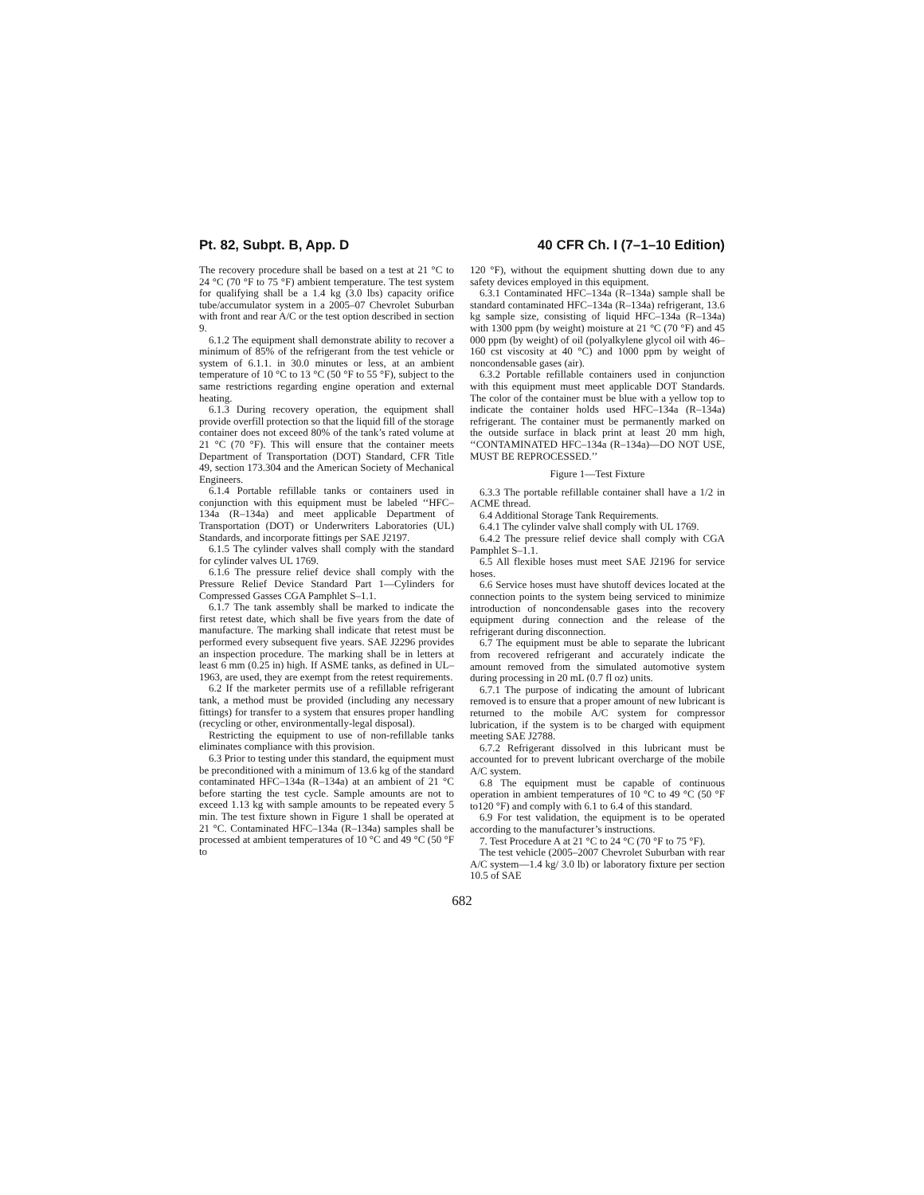Pt. 82, Subpt. B, App. D 40 CFR Ch. I (7–1–10 Edition)
The recovery procedure shall be based on a test at 21 °C to 24 °C (70 °F to 75 °F) ambient temperature. The test system for qualifying shall be a 1.4 kg (3.0 lbs) capacity orifice tube/accumulator system in a 2005–07 Chevrolet Suburban with front and rear A/C or the test option described in section 9.
6.1.2 The equipment shall demonstrate ability to recover a minimum of 85% of the refrigerant from the test vehicle or system of 6.1.1. in 30.0 minutes or less, at an ambient temperature of 10 °C to 13 °C (50 °F to 55 °F), subject to the same restrictions regarding engine operation and external heating.
6.1.3 During recovery operation, the equipment shall provide overfill protection so that the liquid fill of the storage container does not exceed 80% of the tank’s rated volume at 21 °C (70 °F). This will ensure that the container meets Department of Transportation (DOT) Standard, CFR Title 49, section 173.304 and the American Society of Mechanical Engineers.
6.1.4 Portable refillable tanks or containers used in conjunction with this equipment must be labeled ‘‘HFC–134a (R–134a) and meet applicable Department of Transportation (DOT) or Underwriters Laboratories (UL) Standards, and incorporate fittings per SAE J2197.
6.1.5 The cylinder valves shall comply with the standard for cylinder valves UL 1769.
6.1.6 The pressure relief device shall comply with the Pressure Relief Device Standard Part 1—Cylinders for Compressed Gasses CGA Pamphlet S–1.1.
6.1.7 The tank assembly shall be marked to indicate the first retest date, which shall be five years from the date of manufacture. The marking shall indicate that retest must be performed every subsequent five years. SAE J2296 provides an inspection procedure. The marking shall be in letters at least 6 mm (0.25 in) high. If ASME tanks, as defined in UL–1963, are used, they are exempt from the retest requirements.
6.2 If the marketer permits use of a refillable refrigerant tank, a method must be provided (including any necessary fittings) for transfer to a system that ensures proper handling (recycling or other, environmentally-legal disposal).
Restricting the equipment to use of non-refillable tanks eliminates compliance with this provision.
6.3 Prior to testing under this standard, the equipment must be preconditioned with a minimum of 13.6 kg of the standard contaminated HFC–134a (R–134a) at an ambient of 21 °C before starting the test cycle. Sample amounts are not to exceed 1.13 kg with sample amounts to be repeated every 5 min. The test fixture shown in Figure 1 shall be operated at 21 °C. Contaminated HFC–134a (R–134a) samples shall be processed at ambient temperatures of 10 °C and 49 °C (50 °F to
120 °F), without the equipment shutting down due to any safety devices employed in this equipment.
6.3.1 Contaminated HFC–134a (R–134a) sample shall be standard contaminated HFC–134a (R–134a) refrigerant, 13.6 kg sample size, consisting of liquid HFC–134a (R–134a) with 1300 ppm (by weight) moisture at 21 °C (70 °F) and 45 000 ppm (by weight) of oil (polyalkylene glycol oil with 46–160 cst viscosity at 40 °C) and 1000 ppm by weight of noncondensable gases (air).
6.3.2 Portable refillable containers used in conjunction with this equipment must meet applicable DOT Standards. The color of the container must be blue with a yellow top to indicate the container holds used HFC–134a (R–134a) refrigerant. The container must be permanently marked on the outside surface in black print at least 20 mm high, ‘‘CONTAMINATED HFC–134a (R–134a)—DO NOT USE, MUST BE REPROCESSED.’’
Figure 1—Test Fixture
6.3.3 The portable refillable container shall have a 1/2 in ACME thread.
6.4 Additional Storage Tank Requirements.
6.4.1 The cylinder valve shall comply with UL 1769.
6.4.2 The pressure relief device shall comply with CGA Pamphlet S–1.1.
6.5 All flexible hoses must meet SAE J2196 for service hoses.
6.6 Service hoses must have shutoff devices located at the connection points to the system being serviced to minimize introduction of noncondensable gases into the recovery equipment during connection and the release of the refrigerant during disconnection.
6.7 The equipment must be able to separate the lubricant from recovered refrigerant and accurately indicate the amount removed from the simulated automotive system during processing in 20 mL (0.7 fl oz) units.
6.7.1 The purpose of indicating the amount of lubricant removed is to ensure that a proper amount of new lubricant is returned to the mobile A/C system for compressor lubrication, if the system is to be charged with equipment meeting SAE J2788.
6.7.2 Refrigerant dissolved in this lubricant must be accounted for to prevent lubricant overcharge of the mobile A/C system.
6.8 The equipment must be capable of continuous operation in ambient temperatures of 10 °C to 49 °C (50 °F to120 °F) and comply with 6.1 to 6.4 of this standard.
6.9 For test validation, the equipment is to be operated according to the manufacturer’s instructions.
7. Test Procedure A at 21 °C to 24 °C (70 °F to 75 °F).
The test vehicle (2005–2007 Chevrolet Suburban with rear A/C system—1.4 kg/ 3.0 lb) or laboratory fixture per section 10.5 of SAE
682